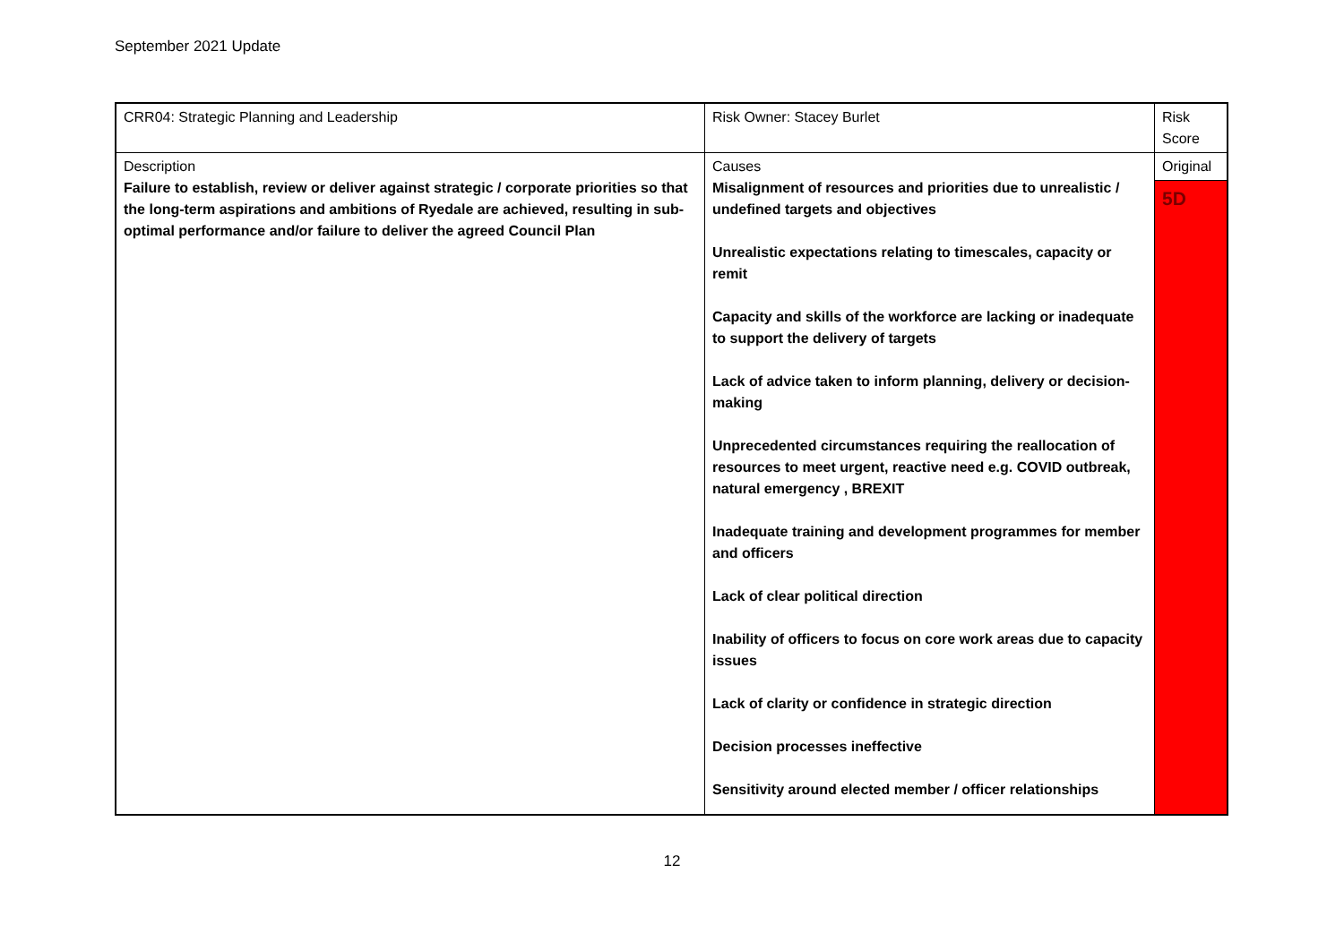September 2021 Update
| CRR04: Strategic Planning and Leadership | Risk Owner: Stacey Burlet | Risk Score |
| Description Failure to establish, review or deliver against strategic / corporate priorities so that the long-term aspirations and ambitions of Ryedale are achieved, resulting in sub-optimal performance and/or failure to deliver the agreed Council Plan | Causes Misalignment of resources and priorities due to unrealistic / undefined targets and objectives Unrealistic expectations relating to timescales, capacity or remit Capacity and skills of the workforce are lacking or inadequate to support the delivery of targets Lack of advice taken to inform planning, delivery or decision-making Unprecedented circumstances requiring the reallocation of resources to meet urgent, reactive need e.g. COVID outbreak, natural emergency , BREXIT Inadequate training and development programmes for member and officers Lack of clear political direction Inability of officers to focus on core work areas due to capacity issues Lack of clarity or confidence in strategic direction Decision processes ineffective Sensitivity around elected member / officer relationships | Original |
| | | 5D |
12